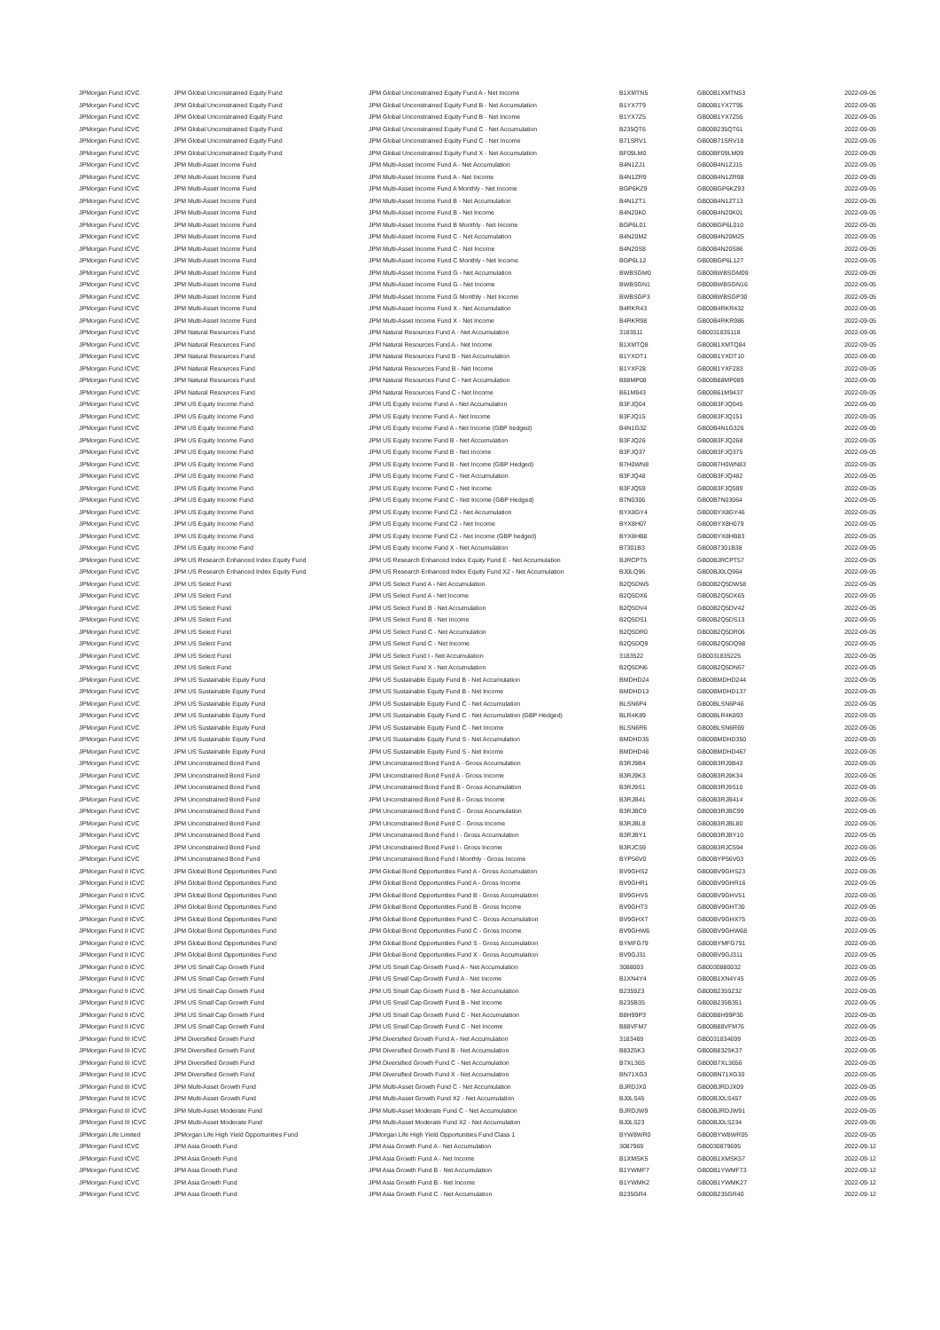| JPMorgan Fund ICVC | JPM Global Unconstrained Equity Fund | JPM Global Unconstrained Equity Fund A - Net Income | B1XMTN5 | GB00B1XMTN53 | 2022-09-05 |
| JPMorgan Fund ICVC | JPM Global Unconstrained Equity Fund | JPM Global Unconstrained Equity Fund B - Net Accumulation | B1YX7T9 | GB00B1YX7T95 | 2022-09-05 |
| JPMorgan Fund ICVC | JPM Global Unconstrained Equity Fund | JPM Global Unconstrained Equity Fund B - Net Income | B1YX7Z5 | GB00B1YX7Z55 | 2022-09-05 |
| JPMorgan Fund ICVC | JPM Global Unconstrained Equity Fund | JPM Global Unconstrained Equity Fund C - Net Accumulation | B235QT6 | GB00B235QT61 | 2022-09-05 |
| JPMorgan Fund ICVC | JPM Global Unconstrained Equity Fund | JPM Global Unconstrained Equity Fund C - Net Income | B71SRV1 | GB00B71SRV18 | 2022-09-05 |
| JPMorgan Fund ICVC | JPM Global Unconstrained Equity Fund | JPM Global Unconstrained Equity Fund X - Net Accumulation | BF09LM0 | GB00BF09LM09 | 2022-09-05 |
| JPMorgan Fund ICVC | JPM Multi-Asset Income Fund | JPM Multi-Asset Income Fund A - Net Accumulation | B4N1ZJ1 | GB00B4N1ZJ15 | 2022-09-05 |
| JPMorgan Fund ICVC | JPM Multi-Asset Income Fund | JPM Multi-Asset Income Fund A - Net Income | B4N1ZR9 | GB00B4N1ZR98 | 2022-09-05 |
| JPMorgan Fund ICVC | JPM Multi-Asset Income Fund | JPM Multi-Asset Income Fund A Monthly - Net Income | BGP6KZ9 | GB00BGP6KZ93 | 2022-09-05 |
| JPMorgan Fund ICVC | JPM Multi-Asset Income Fund | JPM Multi-Asset Income Fund B - Net Accumulation | B4N1ZT1 | GB00B4N1ZT13 | 2022-09-05 |
| JPMorgan Fund ICVC | JPM Multi-Asset Income Fund | JPM Multi-Asset Income Fund B - Net Income | B4N20K0 | GB00B4N20K01 | 2022-09-05 |
| JPMorgan Fund ICVC | JPM Multi-Asset Income Fund | JPM Multi-Asset Income Fund B Monthly - Net Income | BGP6L01 | GB00BGP6L010 | 2022-09-05 |
| JPMorgan Fund ICVC | JPM Multi-Asset Income Fund | JPM Multi-Asset Income Fund C - Net Accumulation | B4N20M2 | GB00B4N20M25 | 2022-09-05 |
| JPMorgan Fund ICVC | JPM Multi-Asset Income Fund | JPM Multi-Asset Income Fund C - Net Income | B4N20S8 | GB00B4N20S86 | 2022-09-05 |
| JPMorgan Fund ICVC | JPM Multi-Asset Income Fund | JPM Multi-Asset Income Fund C Monthly - Net Income | BGP6L12 | GB00BGP6L127 | 2022-09-05 |
| JPMorgan Fund ICVC | JPM Multi-Asset Income Fund | JPM Multi-Asset Income Fund G - Net Accumulation | BWBSGM0 | GB00BWBSGM09 | 2022-09-05 |
| JPMorgan Fund ICVC | JPM Multi-Asset Income Fund | JPM Multi-Asset Income Fund G - Net Income | BWBSGN1 | GB00BWBSGN16 | 2022-09-05 |
| JPMorgan Fund ICVC | JPM Multi-Asset Income Fund | JPM Multi-Asset Income Fund G Monthly - Net Income | BWBSGP3 | GB00BWBSGP30 | 2022-09-05 |
| JPMorgan Fund ICVC | JPM Multi-Asset Income Fund | JPM Multi-Asset Income Fund X - Net Accumulation | B4RKR43 | GB00B4RKR432 | 2022-09-05 |
| JPMorgan Fund ICVC | JPM Multi-Asset Income Fund | JPM Multi-Asset Income Fund X - Net Income | B4RKR98 | GB00B4RKR986 | 2022-09-05 |
| JPMorgan Fund ICVC | JPM Natural Resources Fund | JPM Natural Resources Fund A - Net Accumulation | 3183511 | GB0031835118 | 2022-09-05 |
| JPMorgan Fund ICVC | JPM Natural Resources Fund | JPM Natural Resources Fund A - Net Income | B1XMTQ8 | GB00B1XMTQ84 | 2022-09-05 |
| JPMorgan Fund ICVC | JPM Natural Resources Fund | JPM Natural Resources Fund B - Net Accumulation | B1YXDT1 | GB00B1YXDT10 | 2022-09-05 |
| JPMorgan Fund ICVC | JPM Natural Resources Fund | JPM Natural Resources Fund B - Net Income | B1YXF28 | GB00B1YXF283 | 2022-09-05 |
| JPMorgan Fund ICVC | JPM Natural Resources Fund | JPM Natural Resources Fund C - Net Accumulation | B88MP08 | GB00B88MP089 | 2022-09-05 |
| JPMorgan Fund ICVC | JPM Natural Resources Fund | JPM Natural Resources Fund C - Net Income | B61M943 | GB00B61M9437 | 2022-09-05 |
| JPMorgan Fund ICVC | JPM US Equity Income Fund | JPM US Equity Income Fund A - Net Accumulation | B3FJQ04 | GB00B3FJQ045 | 2022-09-05 |
| JPMorgan Fund ICVC | JPM US Equity Income Fund | JPM US Equity Income Fund A - Net Income | B3FJQ15 | GB00B3FJQ151 | 2022-09-05 |
| JPMorgan Fund ICVC | JPM US Equity Income Fund | JPM US Equity Income Fund A - Net Income (GBP hedged) | B4N1G32 | GB00B4N1G326 | 2022-09-05 |
| JPMorgan Fund ICVC | JPM US Equity Income Fund | JPM US Equity Income Fund B - Net Accumulation | B3FJQ26 | GB00B3FJQ268 | 2022-09-05 |
| JPMorgan Fund ICVC | JPM US Equity Income Fund | JPM US Equity Income Fund B - Net Income | B3FJQ37 | GB00B3FJQ375 | 2022-09-05 |
| JPMorgan Fund ICVC | JPM US Equity Income Fund | JPM US Equity Income Fund B - Net Income (GBP Hedged) | B7H0WN8 | GB00B7H0WN83 | 2022-09-05 |
| JPMorgan Fund ICVC | JPM US Equity Income Fund | JPM US Equity Income Fund C - Net Accumulation | B3FJQ48 | GB00B3FJQ482 | 2022-09-05 |
| JPMorgan Fund ICVC | JPM US Equity Income Fund | JPM US Equity Income Fund C - Net Income | B3FJQ59 | GB00B3FJQ599 | 2022-09-05 |
| JPMorgan Fund ICVC | JPM US Equity Income Fund | JPM US Equity Income Fund C - Net Income (GBP Hedged) | B7N0306 | GB00B7N03064 | 2022-09-05 |
| JPMorgan Fund ICVC | JPM US Equity Income Fund | JPM US Equity Income Fund C2 - Net Accumulation | BYX8GY4 | GB00BYX8GY46 | 2022-09-05 |
| JPMorgan Fund ICVC | JPM US Equity Income Fund | JPM US Equity Income Fund C2 - Net Income | BYX8H07 | GB00BYX8H079 | 2022-09-05 |
| JPMorgan Fund ICVC | JPM US Equity Income Fund | JPM US Equity Income Fund C2 - Net Income (GBP hedged) | BYX8HB8 | GB00BYX8HB83 | 2022-09-05 |
| JPMorgan Fund ICVC | JPM US Equity Income Fund | JPM US Equity Income Fund X - Net Accumulation | B7301B3 | GB00B7301B38 | 2022-09-05 |
| JPMorgan Fund ICVC | JPM US Research Enhanced Index Equity Fund | JPM US Research Enhanced Index Equity Fund E - Net Accumulation | BJRCPT5 | GB00BJRCPT57 | 2022-09-05 |
| JPMorgan Fund ICVC | JPM US Research Enhanced Index Equity Fund | JPM US Research Enhanced Index Equity Fund X2 - Net Accumulation | BJ0LQ96 | GB00BJ0LQ964 | 2022-09-05 |
| JPMorgan Fund ICVC | JPM US Select Fund | JPM US Select Fund A - Net Accumulation | B2Q5DW5 | GB00B2Q5DW58 | 2022-09-05 |
| JPMorgan Fund ICVC | JPM US Select Fund | JPM US Select Fund A - Net Income | B2Q5DX6 | GB00B2Q5DX65 | 2022-09-05 |
| JPMorgan Fund ICVC | JPM US Select Fund | JPM US Select Fund B - Net Accumulation | B2Q5DV4 | GB00B2Q5DV42 | 2022-09-05 |
| JPMorgan Fund ICVC | JPM US Select Fund | JPM US Select Fund B - Net Income | B2Q5DS1 | GB00B2Q5DS13 | 2022-09-05 |
| JPMorgan Fund ICVC | JPM US Select Fund | JPM US Select Fund C - Net Accumulation | B2Q5DR0 | GB00B2Q5DR06 | 2022-09-05 |
| JPMorgan Fund ICVC | JPM US Select Fund | JPM US Select Fund C - Net Income | B2Q5DQ9 | GB00B2Q5DQ98 | 2022-09-05 |
| JPMorgan Fund ICVC | JPM US Select Fund | JPM US Select Fund I - Net Accumulation | 3183522 | GB0031835225 | 2022-09-05 |
| JPMorgan Fund ICVC | JPM US Select Fund | JPM US Select Fund X - Net Accumulation | B2Q5DN6 | GB00B2Q5DN67 | 2022-09-05 |
| JPMorgan Fund ICVC | JPM US Sustainable Equity Fund | JPM US Sustainable Equity Fund B - Net Accumulation | BMDHD24 | GB00BMDHD244 | 2022-09-05 |
| JPMorgan Fund ICVC | JPM US Sustainable Equity Fund | JPM US Sustainable Equity Fund B - Net Income | BMDHD13 | GB00BMDHD137 | 2022-09-05 |
| JPMorgan Fund ICVC | JPM US Sustainable Equity Fund | JPM US Sustainable Equity Fund C - Net Accumulation | BLSN6P4 | GB00BLSN6P46 | 2022-09-05 |
| JPMorgan Fund ICVC | JPM US Sustainable Equity Fund | JPM US Sustainable Equity Fund C - Net Accumulation (GBP Hedged) | BLR4K89 | GB00BLR4K893 | 2022-09-05 |
| JPMorgan Fund ICVC | JPM US Sustainable Equity Fund | JPM US Sustainable Equity Fund C - Net Income | BLSN6R6 | GB00BLSN6R69 | 2022-09-05 |
| JPMorgan Fund ICVC | JPM US Sustainable Equity Fund | JPM US Sustainable Equity Fund S - Net Accumulation | BMDHD35 | GB00BMDHD350 | 2022-09-05 |
| JPMorgan Fund ICVC | JPM US Sustainable Equity Fund | JPM US Sustainable Equity Fund S - Net Income | BMDHD46 | GB00BMDHD467 | 2022-09-05 |
| JPMorgan Fund ICVC | JPM Unconstrained Bond Fund | JPM Unconstrained Bond Fund A - Gross Accumulation | B3RJ9B4 | GB00B3RJ9B43 | 2022-09-05 |
| JPMorgan Fund ICVC | JPM Unconstrained Bond Fund | JPM Unconstrained Bond Fund A - Gross Income | B3RJ9K3 | GB00B3RJ9K34 | 2022-09-05 |
| JPMorgan Fund ICVC | JPM Unconstrained Bond Fund | JPM Unconstrained Bond Fund B - Gross Accumulation | B3RJ9S1 | GB00B3RJ9S10 | 2022-09-05 |
| JPMorgan Fund ICVC | JPM Unconstrained Bond Fund | JPM Unconstrained Bond Fund B - Gross Income | B3RJB41 | GB00B3RJB414 | 2022-09-05 |
| JPMorgan Fund ICVC | JPM Unconstrained Bond Fund | JPM Unconstrained Bond Fund C - Gross Accumulation | B3RJBC9 | GB00B3RJBC99 | 2022-09-05 |
| JPMorgan Fund ICVC | JPM Unconstrained Bond Fund | JPM Unconstrained Bond Fund C - Gross Income | B3RJBL8 | GB00B3RJBL80 | 2022-09-05 |
| JPMorgan Fund ICVC | JPM Unconstrained Bond Fund | JPM Unconstrained Bond Fund I - Gross Accumulation | B3RJBY1 | GB00B3RJBY10 | 2022-09-05 |
| JPMorgan Fund ICVC | JPM Unconstrained Bond Fund | JPM Unconstrained Bond Fund I - Gross Income | B3RJC59 | GB00B3RJC594 | 2022-09-05 |
| JPMorgan Fund ICVC | JPM Unconstrained Bond Fund | JPM Unconstrained Bond Fund I Monthly - Gross Income | BYP56V0 | GB00BYP56V03 | 2022-09-05 |
| JPMorgan Fund II ICVC | JPM Global Bond Opportunities Fund | JPM Global Bond Opportunities Fund A - Gross Accumulation | BV9GHS2 | GB00BV9GHS23 | 2022-09-05 |
| JPMorgan Fund II ICVC | JPM Global Bond Opportunities Fund | JPM Global Bond Opportunities Fund A - Gross Income | BV9GHR1 | GB00BV9GHR16 | 2022-09-05 |
| JPMorgan Fund II ICVC | JPM Global Bond Opportunities Fund | JPM Global Bond Opportunities Fund B - Gross Accumulation | BV9GHV5 | GB00BV9GHV51 | 2022-09-05 |
| JPMorgan Fund II ICVC | JPM Global Bond Opportunities Fund | JPM Global Bond Opportunities Fund B - Gross Income | BV9GHT3 | GB00BV9GHT30 | 2022-09-05 |
| JPMorgan Fund II ICVC | JPM Global Bond Opportunities Fund | JPM Global Bond Opportunities Fund C - Gross Accumulation | BV9GHX7 | GB00BV9GHX75 | 2022-09-05 |
| JPMorgan Fund II ICVC | JPM Global Bond Opportunities Fund | JPM Global Bond Opportunities Fund C - Gross Income | BV9GHW6 | GB00BV9GHW68 | 2022-09-05 |
| JPMorgan Fund II ICVC | JPM Global Bond Opportunities Fund | JPM Global Bond Opportunities Fund S - Gross Accumulation | BYMFG79 | GB00BYMFG791 | 2022-09-05 |
| JPMorgan Fund II ICVC | JPM Global Bond Opportunities Fund | JPM Global Bond Opportunities Fund X - Gross Accumulation | BV9GJ31 | GB00BV9GJ311 | 2022-09-05 |
| JPMorgan Fund II ICVC | JPM US Small Cap Growth Fund | JPM US Small Cap Growth Fund A - Net Accumulation | 3088003 | GB0030880032 | 2022-09-05 |
| JPMorgan Fund II ICVC | JPM US Small Cap Growth Fund | JPM US Small Cap Growth Fund A - Net Income | B1XN4Y4 | GB00B1XN4Y45 | 2022-09-05 |
| JPMorgan Fund II ICVC | JPM US Small Cap Growth Fund | JPM US Small Cap Growth Fund B - Net Accumulation | B2359Z3 | GB00B2359Z32 | 2022-09-05 |
| JPMorgan Fund II ICVC | JPM US Small Cap Growth Fund | JPM US Small Cap Growth Fund B - Net Income | B235B35 | GB00B235B351 | 2022-09-05 |
| JPMorgan Fund II ICVC | JPM US Small Cap Growth Fund | JPM US Small Cap Growth Fund C - Net Accumulation | B8H99P3 | GB00B8H99P30 | 2022-09-05 |
| JPMorgan Fund II ICVC | JPM US Small Cap Growth Fund | JPM US Small Cap Growth Fund C - Net Income | B88VFM7 | GB00B88VFM76 | 2022-09-05 |
| JPMorgan Fund III ICVC | JPM Diversified Growth Fund | JPM Diversified Growth Fund A - Net Accumulation | 3183469 | GB0031834699 | 2022-09-05 |
| JPMorgan Fund III ICVC | JPM Diversified Growth Fund | JPM Diversified Growth Fund B - Net Accumulation | B8325K3 | GB00B8325K37 | 2022-09-05 |
| JPMorgan Fund III ICVC | JPM Diversified Growth Fund | JPM Diversified Growth Fund C - Net Accumulation | B7XL365 | GB00B7XL3656 | 2022-09-05 |
| JPMorgan Fund III ICVC | JPM Diversified Growth Fund | JPM Diversified Growth Fund X - Net Accumulation | BN71XG3 | GB00BN71XG30 | 2022-09-05 |
| JPMorgan Fund III ICVC | JPM Multi-Asset Growth Fund | JPM Multi-Asset Growth Fund C - Net Accumulation | BJRDJX0 | GB00BJRDJX09 | 2022-09-05 |
| JPMorgan Fund III ICVC | JPM Multi-Asset Growth Fund | JPM Multi-Asset Growth Fund X2 - Net Accumulation | BJ0LS45 | GB00BJ0LS457 | 2022-09-05 |
| JPMorgan Fund III ICVC | JPM Multi-Asset Moderate Fund | JPM Multi-Asset Moderate Fund C - Net Accumulation | BJRDJW9 | GB00BJRDJW91 | 2022-09-05 |
| JPMorgan Fund III ICVC | JPM Multi-Asset Moderate Fund | JPM Multi-Asset Moderate Fund X2 - Net Accumulation | BJ0LS23 | GB00BJ0LS234 | 2022-09-05 |
| JPMorgan Life Limited | JPMorgan Life High Yield Opportunities Fund | JPMorgan Life High Yield Opportunities Fund Class 1 | BYW8WR0 | GB00BYW8WR05 | 2022-09-05 |
| JPMorgan Fund ICVC | JPM Asia Growth Fund | JPM Asia Growth Fund A - Net Accumulation | 3087969 | GB0030879695 | 2022-09-12 |
| JPMorgan Fund ICVC | JPM Asia Growth Fund | JPM Asia Growth Fund A - Net Income | B1XMSK5 | GB00B1XMSK57 | 2022-09-12 |
| JPMorgan Fund ICVC | JPM Asia Growth Fund | JPM Asia Growth Fund B - Net Accumulation | B1YWMF7 | GB00B1YWMF73 | 2022-09-12 |
| JPMorgan Fund ICVC | JPM Asia Growth Fund | JPM Asia Growth Fund B - Net Income | B1YWMK2 | GB00B1YWMK27 | 2022-09-12 |
| JPMorgan Fund ICVC | JPM Asia Growth Fund | JPM Asia Growth Fund C - Net Accumulation | B235GR4 | GB00B235GR40 | 2022-09-12 |